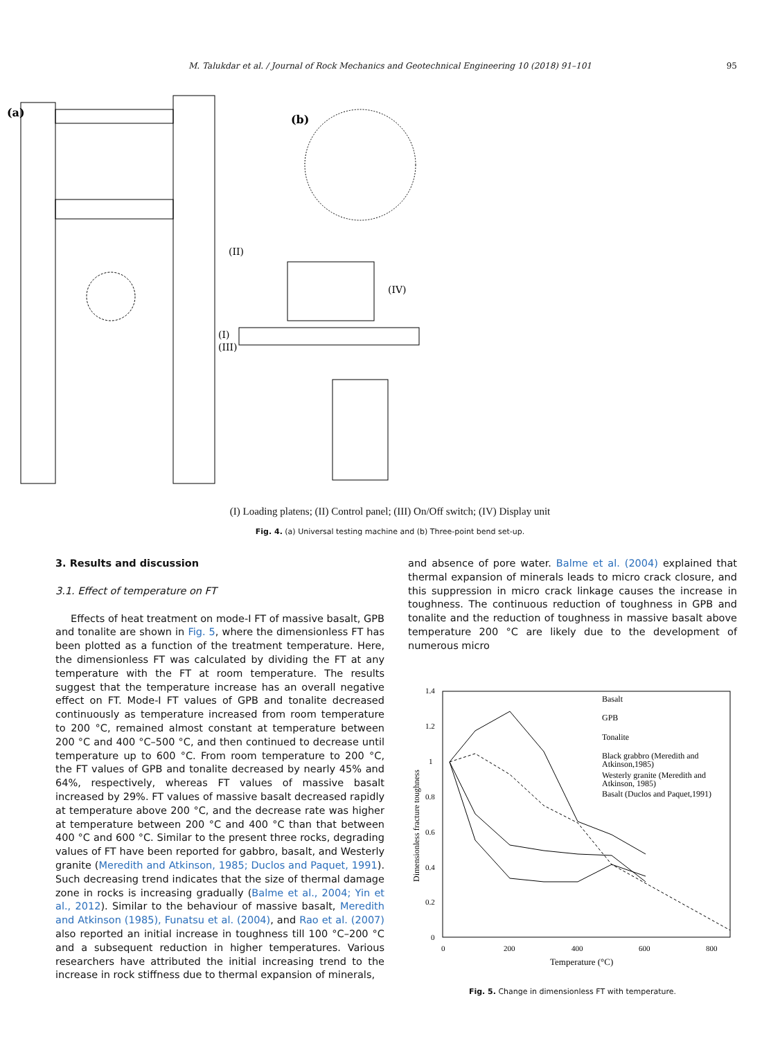M. Talukdar et al. / Journal of Rock Mechanics and Geotechnical Engineering 10 (2018) 91–101 95
(a)
(b)
(II)
(IV)
(I)
(III)
(I) Loading platens; (II) Control panel; (III) On/Off switch; (IV) Display unit
Fig. 4. (a) Universal testing machine and (b) Three-point bend set-up.
3. Results and discussion
3.1. Effect of temperature on FT
Effects of heat treatment on mode-I FT of massive basalt, GPB and tonalite are shown in Fig. 5, where the dimensionless FT has been plotted as a function of the treatment temperature. Here, the dimensionless FT was calculated by dividing the FT at any temperature with the FT at room temperature. The results suggest that the temperature increase has an overall negative effect on FT. Mode-I FT values of GPB and tonalite decreased continuously as temperature increased from room temperature to 200 °C, remained almost constant at temperature between 200 °C and 400 °C–500 °C, and then continued to decrease until temperature up to 600 °C. From room temperature to 200 °C, the FT values of GPB and tonalite decreased by nearly 45% and 64%, respectively, whereas FT values of massive basalt increased by 29%. FT values of massive basalt decreased rapidly at temperature above 200 °C, and the decrease rate was higher at temperature between 200 °C and 400 °C than that between 400 °C and 600 °C. Similar to the present three rocks, degrading values of FT have been reported for gabbro, basalt, and Westerly granite (Meredith and Atkinson, 1985; Duclos and Paquet, 1991). Such decreasing trend indicates that the size of thermal damage zone in rocks is increasing gradually (Balme et al., 2004; Yin et al., 2012). Similar to the behaviour of massive basalt, Meredith and Atkinson (1985), Funatsu et al. (2004), and Rao et al. (2007) also reported an initial increase in toughness till 100 °C–200 °C and a subsequent reduction in higher temperatures. Various researchers have attributed the initial increasing trend to the increase in rock stiffness due to thermal expansion of minerals,
and absence of pore water. Balme et al. (2004) explained that thermal expansion of minerals leads to micro crack closure, and this suppression in micro crack linkage causes the increase in toughness. The continuous reduction of toughness in GPB and tonalite and the reduction of toughness in massive basalt above temperature 200 °C are likely due to the development of numerous micro
1.4
1.2
1
0.8
0.6
0.4
0.2
0
0
200
400
600
800
Temperature (°C)
Dimensionless fracture toughness
Basalt
GPB
Tonalite
Black grabbro (Meredith and
Atkinson,1985)
Westerly granite (Meredith and
Atkinson, 1985)
Basalt (Duclos and Paquet,1991)
Fig. 5. Change in dimensionless FT with temperature.